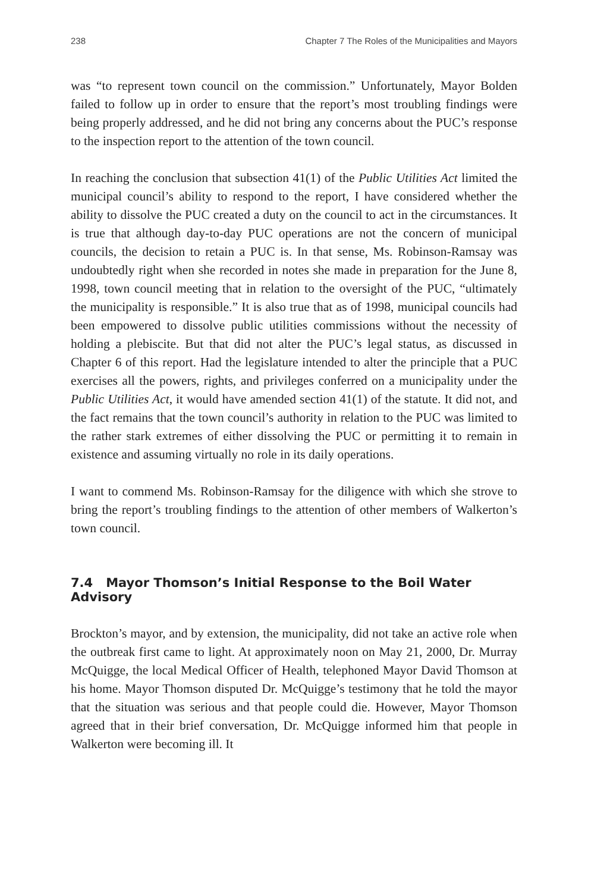238 Chapter 7 The Roles of the Municipalities and Mayors
was “to represent town council on the commission.” Unfortunately, Mayor Bolden failed to follow up in order to ensure that the report’s most troubling findings were being properly addressed, and he did not bring any concerns about the PUC’s response to the inspection report to the attention of the town council.
In reaching the conclusion that subsection 41(1) of the Public Utilities Act limited the municipal council’s ability to respond to the report, I have considered whether the ability to dissolve the PUC created a duty on the council to act in the circumstances. It is true that although day-to-day PUC operations are not the concern of municipal councils, the decision to retain a PUC is. In that sense, Ms. Robinson-Ramsay was undoubtedly right when she recorded in notes she made in preparation for the June 8, 1998, town council meeting that in relation to the oversight of the PUC, “ultimately the municipality is responsible.” It is also true that as of 1998, municipal councils had been empowered to dissolve public utilities commissions without the necessity of holding a plebiscite. But that did not alter the PUC’s legal status, as discussed in Chapter 6 of this report. Had the legislature intended to alter the principle that a PUC exercises all the powers, rights, and privileges conferred on a municipality under the Public Utilities Act, it would have amended section 41(1) of the statute. It did not, and the fact remains that the town council’s authority in relation to the PUC was limited to the rather stark extremes of either dissolving the PUC or permitting it to remain in existence and assuming virtually no role in its daily operations.
I want to commend Ms. Robinson-Ramsay for the diligence with which she strove to bring the report’s troubling findings to the attention of other members of Walkerton’s town council.
7.4 Mayor Thomson’s Initial Response to the Boil Water Advisory
Brockton’s mayor, and by extension, the municipality, did not take an active role when the outbreak first came to light. At approximately noon on May 21, 2000, Dr. Murray McQuigge, the local Medical Officer of Health, telephoned Mayor David Thomson at his home. Mayor Thomson disputed Dr. McQuigge’s testimony that he told the mayor that the situation was serious and that people could die. However, Mayor Thomson agreed that in their brief conversation, Dr. McQuigge informed him that people in Walkerton were becoming ill. It